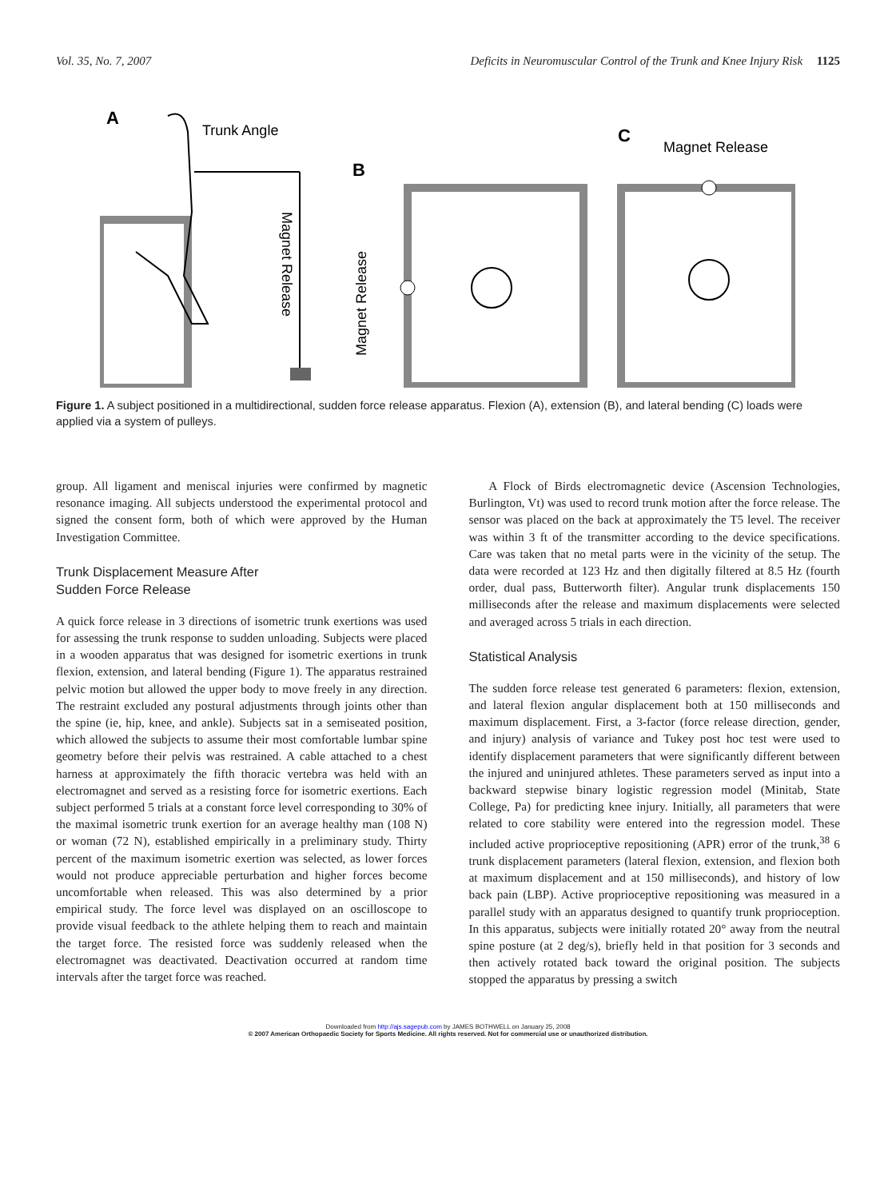Vol. 35, No. 7, 2007 Deficits in Neuromuscular Control of the Trunk and Knee Injury Risk 1125
A
Trunk Angle
Magnet Release
B
Magnet Release
C
Magnet Release
Figure 1. A subject positioned in a multidirectional, sudden force release apparatus. Flexion (A), extension (B), and lateral bending (C) loads were applied via a system of pulleys.
group. All ligament and meniscal injuries were confirmed by magnetic resonance imaging. All subjects understood the experimental protocol and signed the consent form, both of which were approved by the Human Investigation Committee.
Trunk Displacement Measure After
Sudden Force Release
A quick force release in 3 directions of isometric trunk exertions was used for assessing the trunk response to sudden unloading. Subjects were placed in a wooden apparatus that was designed for isometric exertions in trunk flexion, extension, and lateral bending (Figure 1). The apparatus restrained pelvic motion but allowed the upper body to move freely in any direction. The restraint excluded any postural adjustments through joints other than the spine (ie, hip, knee, and ankle). Subjects sat in a semiseated position, which allowed the subjects to assume their most comfortable lumbar spine geometry before their pelvis was restrained. A cable attached to a chest harness at approximately the fifth thoracic vertebra was held with an electromagnet and served as a resisting force for isometric exertions. Each subject performed 5 trials at a constant force level corresponding to 30% of the maximal isometric trunk exertion for an average healthy man (108 N) or woman (72 N), established empirically in a preliminary study. Thirty percent of the maximum isometric exertion was selected, as lower forces would not produce appreciable perturbation and higher forces become uncomfortable when released. This was also determined by a prior empirical study. The force level was displayed on an oscilloscope to provide visual feedback to the athlete helping them to reach and maintain the target force. The resisted force was suddenly released when the electromagnet was deactivated. Deactivation occurred at random time intervals after the target force was reached.
A Flock of Birds electromagnetic device (Ascension Technologies, Burlington, Vt) was used to record trunk motion after the force release. The sensor was placed on the back at approximately the T5 level. The receiver was within 3 ft of the transmitter according to the device specifications. Care was taken that no metal parts were in the vicinity of the setup. The data were recorded at 123 Hz and then digitally filtered at 8.5 Hz (fourth order, dual pass, Butterworth filter). Angular trunk displacements 150 milliseconds after the release and maximum displacements were selected and averaged across 5 trials in each direction.
Statistical Analysis
The sudden force release test generated 6 parameters: flexion, extension, and lateral flexion angular displacement both at 150 milliseconds and maximum displacement. First, a 3-factor (force release direction, gender, and injury) analysis of variance and Tukey post hoc test were used to identify displacement parameters that were significantly different between the injured and uninjured athletes. These parameters served as input into a backward stepwise binary logistic regression model (Minitab, State College, Pa) for predicting knee injury. Initially, all parameters that were related to core stability were entered into the regression model. These included active proprioceptive repositioning (APR) error of the trunk,<sup>38</sup> 6 trunk displacement parameters (lateral flexion, extension, and flexion both at maximum displacement and at 150 milliseconds), and history of low back pain (LBP). Active proprioceptive repositioning was measured in a parallel study with an apparatus designed to quantify trunk proprioception. In this apparatus, subjects were initially rotated 20° away from the neutral spine posture (at 2 deg/s), briefly held in that position for 3 seconds and then actively rotated back toward the original position. The subjects stopped the apparatus by pressing a switch
Downloaded from http://ajs.sagepub.com by JAMES BOTHWELL on January 25, 2008
© 2007 American Orthopaedic Society for Sports Medicine. All rights reserved. Not for commercial use or unauthorized distribution.